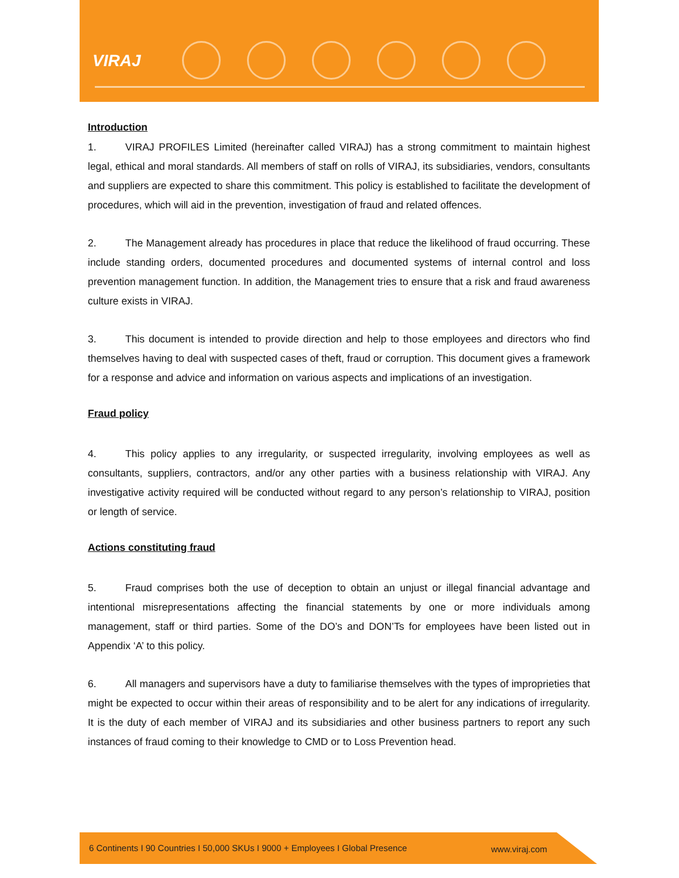VIRAJ
Introduction
1. VIRAJ PROFILES Limited (hereinafter called VIRAJ) has a strong commitment to maintain highest legal, ethical and moral standards. All members of staff on rolls of VIRAJ, its subsidiaries, vendors, consultants and suppliers are expected to share this commitment. This policy is established to facilitate the development of procedures, which will aid in the prevention, investigation of fraud and related offences.
2. The Management already has procedures in place that reduce the likelihood of fraud occurring. These include standing orders, documented procedures and documented systems of internal control and loss prevention management function. In addition, the Management tries to ensure that a risk and fraud awareness culture exists in VIRAJ.
3. This document is intended to provide direction and help to those employees and directors who find themselves having to deal with suspected cases of theft, fraud or corruption. This document gives a framework for a response and advice and information on various aspects and implications of an investigation.
Fraud policy
4. This policy applies to any irregularity, or suspected irregularity, involving employees as well as consultants, suppliers, contractors, and/or any other parties with a business relationship with VIRAJ. Any investigative activity required will be conducted without regard to any person’s relationship to VIRAJ, position or length of service.
Actions constituting fraud
5. Fraud comprises both the use of deception to obtain an unjust or illegal financial advantage and intentional misrepresentations affecting the financial statements by one or more individuals among management, staff or third parties. Some of the DO’s and DON’Ts for employees have been listed out in Appendix ‘A’ to this policy.
6. All managers and supervisors have a duty to familiarise themselves with the types of improprieties that might be expected to occur within their areas of responsibility and to be alert for any indications of irregularity. It is the duty of each member of VIRAJ and its subsidiaries and other business partners to report any such instances of fraud coming to their knowledge to CMD or to Loss Prevention head.
6 Continents I 90 Countries I 50,000 SKUs I 9000 + Employees I Global Presence www.viraj.com